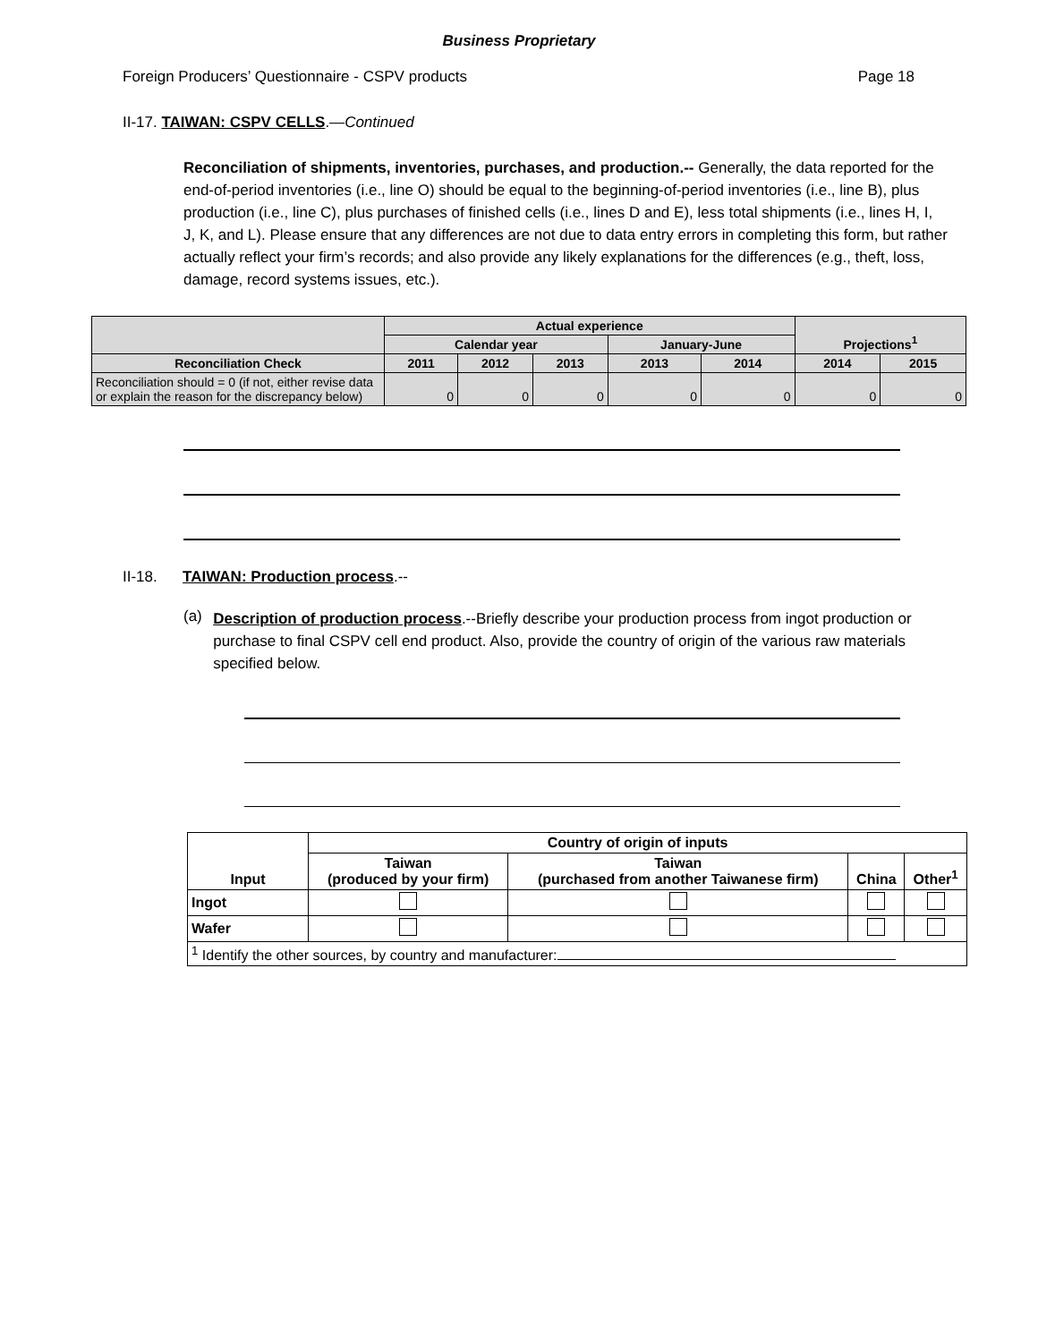Business Proprietary
Foreign Producers’ Questionnaire - CSPV products Page 18
II-17. TAIWAN: CSPV CELLS.—Continued
Reconciliation of shipments, inventories, purchases, and production.-- Generally, the data reported for the end-of-period inventories (i.e., line O) should be equal to the beginning-of-period inventories (i.e., line B), plus production (i.e., line C), plus purchases of finished cells (i.e., lines D and E), less total shipments (i.e., lines H, I, J, K, and L). Please ensure that any differences are not due to data entry errors in completing this form, but rather actually reflect your firm’s records; and also provide any likely explanations for the differences (e.g., theft, loss, damage, record systems issues, etc.).
| | Actual experience | | | | | Projections<sup>1</sup> | |
| --- | --- | --- | --- | --- | --- | --- | --- |
| | Calendar year | | | January-June | | | |
| Reconciliation Check | 2011 | 2012 | 2013 | 2013 | 2014 | 2014 | 2015 |
| Reconciliation should = 0 (if not, either revise data or explain the reason for the discrepancy below) | 0 | 0 | 0 | 0 | 0 | 0 | 0 |
II-18. TAIWAN: Production process.--
(a)
Description of production process.--Briefly describe your production process from ingot production or purchase to final CSPV cell end product. Also, provide the country of origin of the various raw materials specified below.
| Input | Country of origin of inputs | | | |
| --- | --- | --- | --- | --- |
| | Taiwan (produced by your firm) | Taiwan (purchased from another Taiwanese firm) | China | Other<sup>1</sup> |
| Ingot | | | | |
| Wafer | | | | |
| <sup>1</sup> Identify the other sources, by country and manufacturer: | | | | |